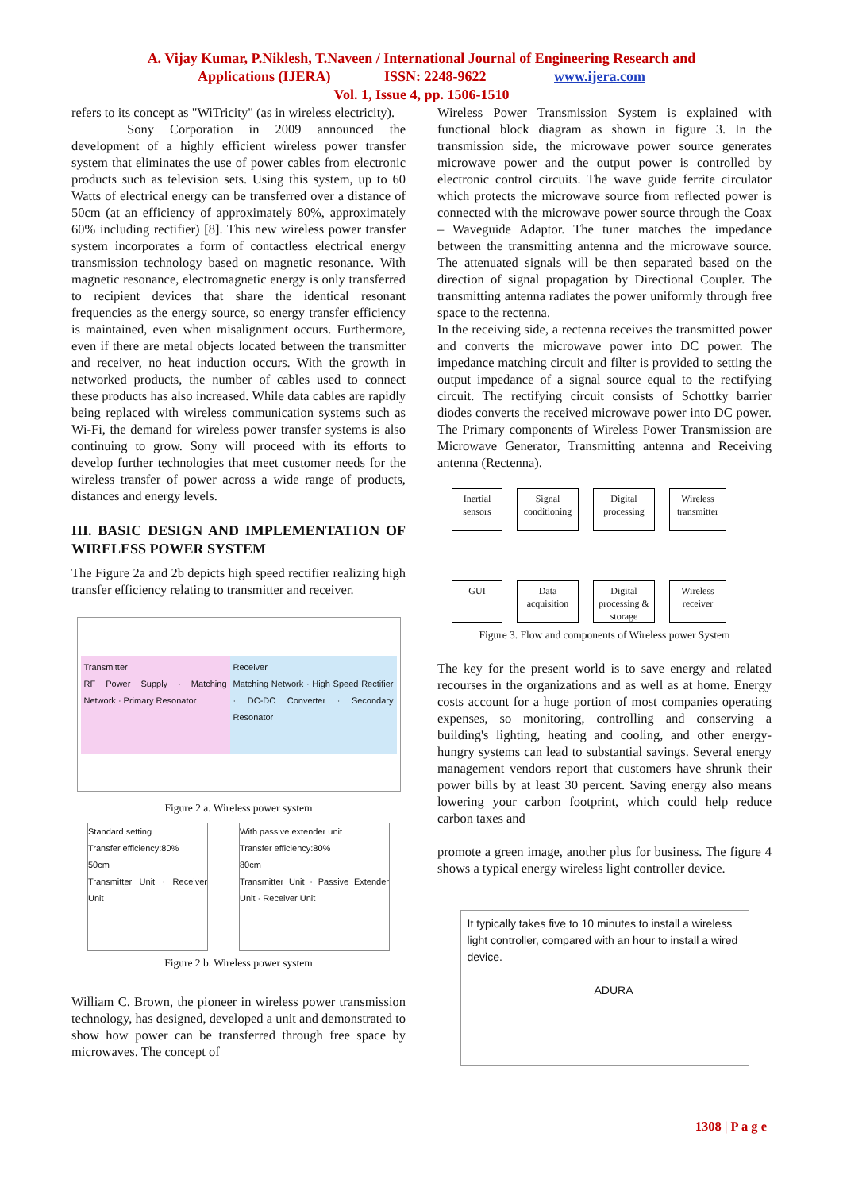A. Vijay Kumar, P.Niklesh, T.Naveen / International Journal of Engineering Research and
Applications (IJERA) ISSN: 2248-9622 www.ijera.com
Vol. 1, Issue 4, pp. 1506-1510
refers to its concept as "WiTricity" (as in wireless electricity).
Sony Corporation in 2009 announced the development of a highly efficient wireless power transfer system that eliminates the use of power cables from electronic products such as television sets. Using this system, up to 60 Watts of electrical energy can be transferred over a distance of 50cm (at an efficiency of approximately 80%, approximately 60% including rectifier) [8]. This new wireless power transfer system incorporates a form of contactless electrical energy transmission technology based on magnetic resonance. With magnetic resonance, electromagnetic energy is only transferred to recipient devices that share the identical resonant frequencies as the energy source, so energy transfer efficiency is maintained, even when misalignment occurs. Furthermore, even if there are metal objects located between the transmitter and receiver, no heat induction occurs. With the growth in networked products, the number of cables used to connect these products has also increased. While data cables are rapidly being replaced with wireless communication systems such as Wi-Fi, the demand for wireless power transfer systems is also continuing to grow. Sony will proceed with its efforts to develop further technologies that meet customer needs for the wireless transfer of power across a wide range of products, distances and energy levels.
III. BASIC DESIGN AND IMPLEMENTATION OF WIRELESS POWER SYSTEM
The Figure 2a and 2b depicts high speed rectifier realizing high transfer efficiency relating to transmitter and receiver.
Transmitter
RF Power Supply · Matching Network · Primary Resonator
Receiver
Matching Network · High Speed Rectifier · DC-DC Converter · Secondary Resonator
Figure 2 a. Wireless power system
Standard setting
Transfer efficiency:80%
50cm
Transmitter Unit · Receiver Unit
With passive extender unit
Transfer efficiency:80%
80cm
Transmitter Unit · Passive Extender Unit · Receiver Unit
Figure 2 b. Wireless power system
William C. Brown, the pioneer in wireless power transmission technology, has designed, developed a unit and demonstrated to show how power can be transferred through free space by microwaves. The concept of
Wireless Power Transmission System is explained with functional block diagram as shown in figure 3. In the transmission side, the microwave power source generates microwave power and the output power is controlled by electronic control circuits. The wave guide ferrite circulator which protects the microwave source from reflected power is connected with the microwave power source through the Coax – Waveguide Adaptor. The tuner matches the impedance between the transmitting antenna and the microwave source. The attenuated signals will be then separated based on the direction of signal propagation by Directional Coupler. The transmitting antenna radiates the power uniformly through free space to the rectenna.
In the receiving side, a rectenna receives the transmitted power and converts the microwave power into DC power. The impedance matching circuit and filter is provided to setting the output impedance of a signal source equal to the rectifying circuit. The rectifying circuit consists of Schottky barrier diodes converts the received microwave power into DC power. The Primary components of Wireless Power Transmission are Microwave Generator, Transmitting antenna and Receiving antenna (Rectenna).
Inertial sensors Signal conditioning Digital processing Wireless transmitter
GUI Data acquisition Digital processing & storage Wireless receiver
Figure 3. Flow and components of Wireless power System
The key for the present world is to save energy and related recourses in the organizations and as well as at home. Energy costs account for a huge portion of most companies operating expenses, so monitoring, controlling and conserving a building's lighting, heating and cooling, and other energy-hungry systems can lead to substantial savings. Several energy management vendors report that customers have shrunk their power bills by at least 30 percent. Saving energy also means lowering your carbon footprint, which could help reduce carbon taxes and
promote a green image, another plus for business. The figure 4 shows a typical energy wireless light controller device.
It typically takes five to 10 minutes to install a wireless light controller, compared with an hour to install a wired device.
ADURA
1308 | P a g e